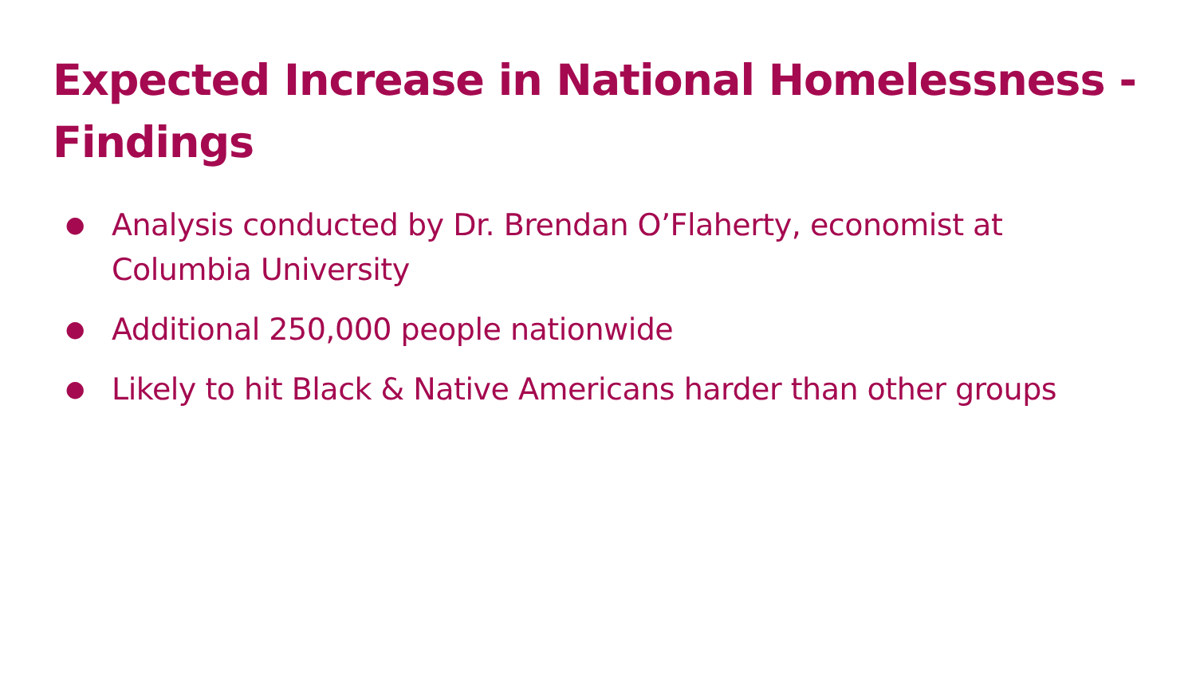Expected Increase in National Homelessness - Findings
● Analysis conducted by Dr. Brendan O’Flaherty, economist at Columbia University
● Additional 250,000 people nationwide
● Likely to hit Black & Native Americans harder than other groups